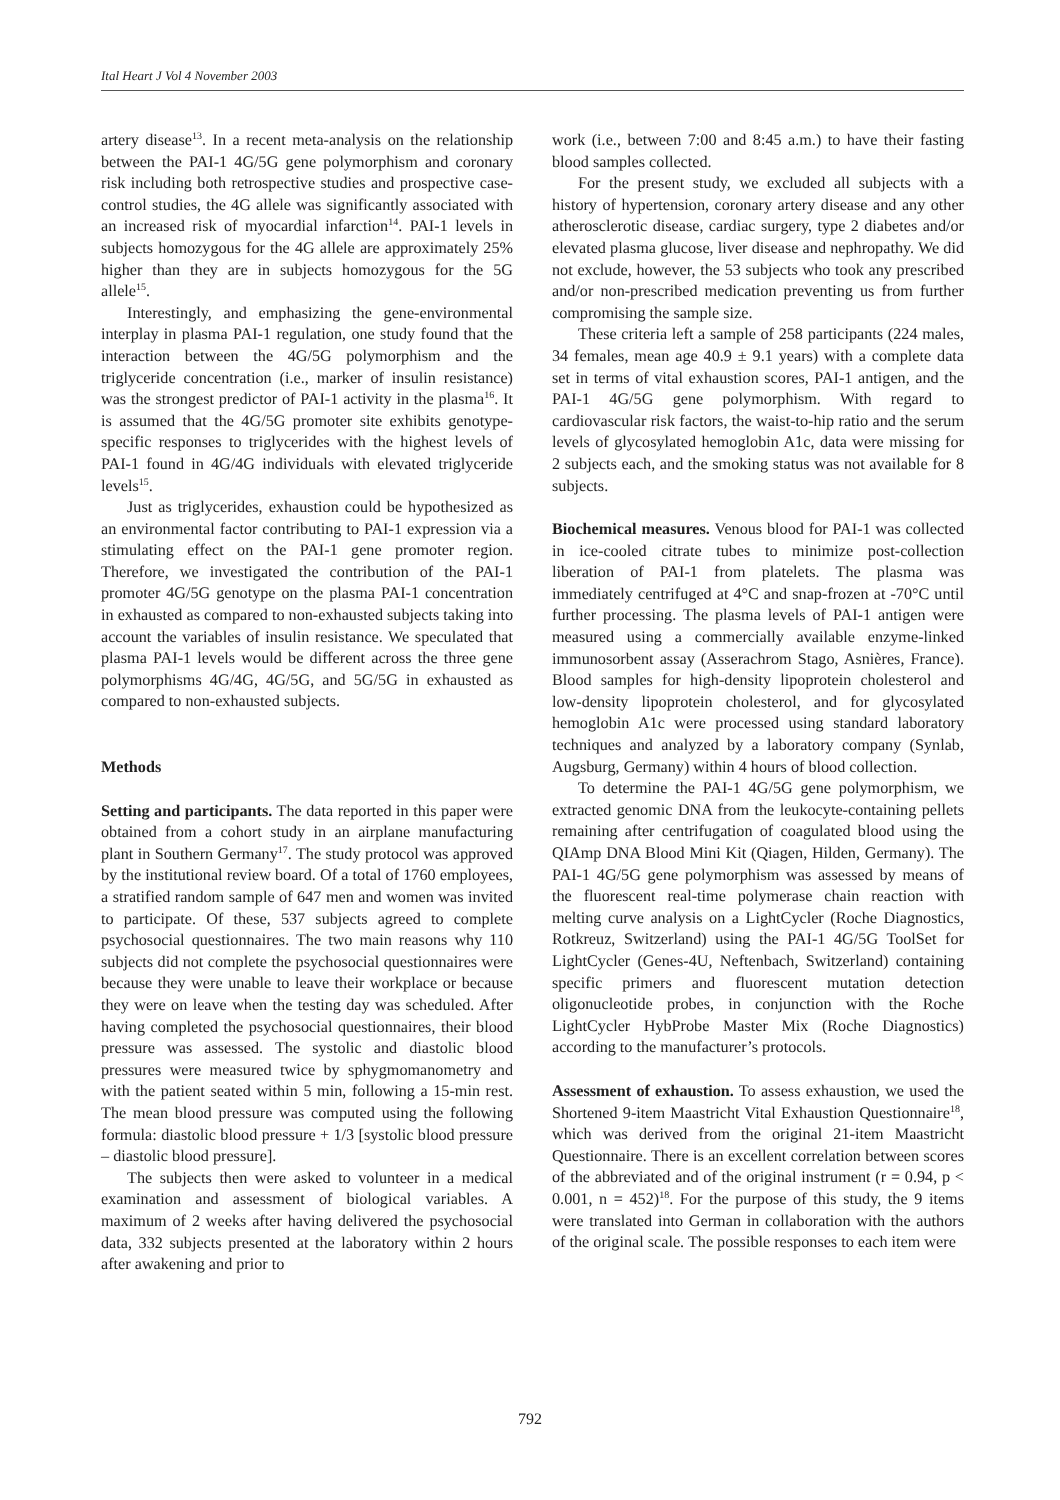Ital Heart J Vol 4 November 2003
artery disease<sup>13</sup>. In a recent meta-analysis on the relationship between the PAI-1 4G/5G gene polymorphism and coronary risk including both retrospective studies and prospective case-control studies, the 4G allele was significantly associated with an increased risk of myocardial infarction<sup>14</sup>. PAI-1 levels in subjects homozygous for the 4G allele are approximately 25% higher than they are in subjects homozygous for the 5G allele<sup>15</sup>.
Interestingly, and emphasizing the gene-environmental interplay in plasma PAI-1 regulation, one study found that the interaction between the 4G/5G polymorphism and the triglyceride concentration (i.e., marker of insulin resistance) was the strongest predictor of PAI-1 activity in the plasma<sup>16</sup>. It is assumed that the 4G/5G promoter site exhibits genotype-specific responses to triglycerides with the highest levels of PAI-1 found in 4G/4G individuals with elevated triglyceride levels<sup>15</sup>.
Just as triglycerides, exhaustion could be hypothesized as an environmental factor contributing to PAI-1 expression via a stimulating effect on the PAI-1 gene promoter region. Therefore, we investigated the contribution of the PAI-1 promoter 4G/5G genotype on the plasma PAI-1 concentration in exhausted as compared to non-exhausted subjects taking into account the variables of insulin resistance. We speculated that plasma PAI-1 levels would be different across the three gene polymorphisms 4G/4G, 4G/5G, and 5G/5G in exhausted as compared to non-exhausted subjects.
Methods
Setting and participants. The data reported in this paper were obtained from a cohort study in an airplane manufacturing plant in Southern Germany<sup>17</sup>. The study protocol was approved by the institutional review board. Of a total of 1760 employees, a stratified random sample of 647 men and women was invited to participate. Of these, 537 subjects agreed to complete psychosocial questionnaires. The two main reasons why 110 subjects did not complete the psychosocial questionnaires were because they were unable to leave their workplace or because they were on leave when the testing day was scheduled. After having completed the psychosocial questionnaires, their blood pressure was assessed. The systolic and diastolic blood pressures were measured twice by sphygmomanometry and with the patient seated within 5 min, following a 15-min rest. The mean blood pressure was computed using the following formula: diastolic blood pressure + 1/3 [systolic blood pressure – diastolic blood pressure].
The subjects then were asked to volunteer in a medical examination and assessment of biological variables. A maximum of 2 weeks after having delivered the psychosocial data, 332 subjects presented at the laboratory within 2 hours after awakening and prior to
work (i.e., between 7:00 and 8:45 a.m.) to have their fasting blood samples collected.
For the present study, we excluded all subjects with a history of hypertension, coronary artery disease and any other atherosclerotic disease, cardiac surgery, type 2 diabetes and/or elevated plasma glucose, liver disease and nephropathy. We did not exclude, however, the 53 subjects who took any prescribed and/or non-prescribed medication preventing us from further compromising the sample size.
These criteria left a sample of 258 participants (224 males, 34 females, mean age 40.9 ± 9.1 years) with a complete data set in terms of vital exhaustion scores, PAI-1 antigen, and the PAI-1 4G/5G gene polymorphism. With regard to cardiovascular risk factors, the waist-to-hip ratio and the serum levels of glycosylated hemoglobin A1c, data were missing for 2 subjects each, and the smoking status was not available for 8 subjects.
Biochemical measures. Venous blood for PAI-1 was collected in ice-cooled citrate tubes to minimize post-collection liberation of PAI-1 from platelets. The plasma was immediately centrifuged at 4°C and snap-frozen at -70°C until further processing. The plasma levels of PAI-1 antigen were measured using a commercially available enzyme-linked immunosorbent assay (Asserachrom Stago, Asnières, France). Blood samples for high-density lipoprotein cholesterol and low-density lipoprotein cholesterol, and for glycosylated hemoglobin A1c were processed using standard laboratory techniques and analyzed by a laboratory company (Synlab, Augsburg, Germany) within 4 hours of blood collection.
To determine the PAI-1 4G/5G gene polymorphism, we extracted genomic DNA from the leukocyte-containing pellets remaining after centrifugation of coagulated blood using the QIAmp DNA Blood Mini Kit (Qiagen, Hilden, Germany). The PAI-1 4G/5G gene polymorphism was assessed by means of the fluorescent real-time polymerase chain reaction with melting curve analysis on a LightCycler (Roche Diagnostics, Rotkreuz, Switzerland) using the PAI-1 4G/5G ToolSet for LightCycler (Genes-4U, Neftenbach, Switzerland) containing specific primers and fluorescent mutation detection oligonucleotide probes, in conjunction with the Roche LightCycler HybProbe Master Mix (Roche Diagnostics) according to the manufacturer’s protocols.
Assessment of exhaustion. To assess exhaustion, we used the Shortened 9-item Maastricht Vital Exhaustion Questionnaire<sup>18</sup>, which was derived from the original 21-item Maastricht Questionnaire. There is an excellent correlation between scores of the abbreviated and of the original instrument (r = 0.94, p < 0.001, n = 452)<sup>18</sup>. For the purpose of this study, the 9 items were translated into German in collaboration with the authors of the original scale. The possible responses to each item were
792